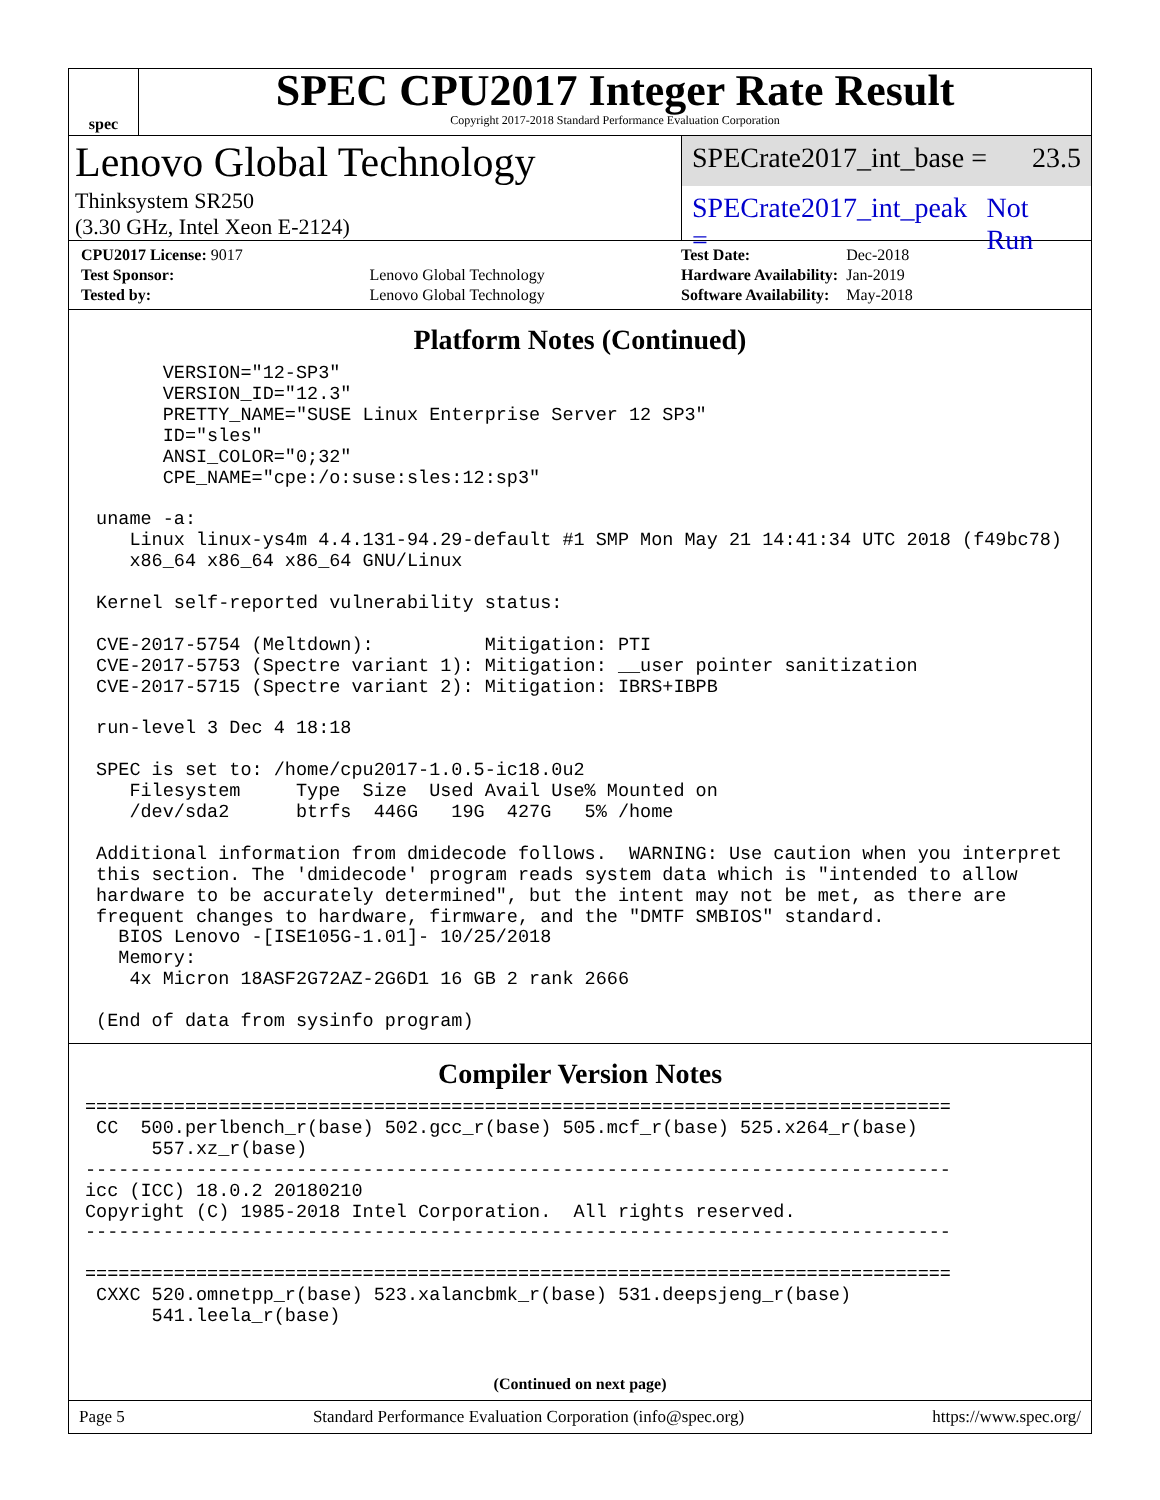spec
SPEC CPU2017 Integer Rate Result
Copyright 2017-2018 Standard Performance Evaluation Corporation
Lenovo Global Technology
Thinksystem SR250
(3.30 GHz, Intel Xeon E-2124)
SPECrate2017_int_base = 23.5
SPECrate2017_int_peak = Not Run
| CPU2017 License: 9017 | |
| Test Sponsor: | Lenovo Global Technology |
| Tested by: | Lenovo Global Technology |
| Test Date: | Dec-2018 |
| Hardware Availability: | Jan-2019 |
| Software Availability: | May-2018 |
Platform Notes (Continued)
       VERSION="12-SP3"
       VERSION_ID="12.3"
       PRETTY_NAME="SUSE Linux Enterprise Server 12 SP3"
       ID="sles"
       ANSI_COLOR="0;32"
       CPE_NAME="cpe:/o:suse:sles:12:sp3"

 uname -a:
    Linux linux-ys4m 4.4.131-94.29-default #1 SMP Mon May 21 14:41:34 UTC 2018 (f49bc78)
    x86_64 x86_64 x86_64 GNU/Linux

 Kernel self-reported vulnerability status:

 CVE-2017-5754 (Meltdown):          Mitigation: PTI
 CVE-2017-5753 (Spectre variant 1): Mitigation: __user pointer sanitization
 CVE-2017-5715 (Spectre variant 2): Mitigation: IBRS+IBPB

 run-level 3 Dec 4 18:18

 SPEC is set to: /home/cpu2017-1.0.5-ic18.0u2
    Filesystem     Type  Size  Used Avail Use% Mounted on
    /dev/sda2      btrfs  446G   19G  427G   5% /home

 Additional information from dmidecode follows.  WARNING: Use caution when you interpret
 this section. The 'dmidecode' program reads system data which is "intended to allow
 hardware to be accurately determined", but the intent may not be met, as there are
 frequent changes to hardware, firmware, and the "DMTF SMBIOS" standard.
   BIOS Lenovo -[ISE105G-1.01]- 10/25/2018
   Memory:
    4x Micron 18ASF2G72AZ-2G6D1 16 GB 2 rank 2666

 (End of data from sysinfo program)
Compiler Version Notes
==============================================================================
 CC  500.perlbench_r(base) 502.gcc_r(base) 505.mcf_r(base) 525.x264_r(base)
      557.xz_r(base)
------------------------------------------------------------------------------
icc (ICC) 18.0.2 20180210
Copyright (C) 1985-2018 Intel Corporation.  All rights reserved.
------------------------------------------------------------------------------

==============================================================================
 CXXC 520.omnetpp_r(base) 523.xalancbmk_r(base) 531.deepsjeng_r(base)
      541.leela_r(base)
(Continued on next page)
Page 5 Standard Performance Evaluation Corporation (info@spec.org) https://www.spec.org/